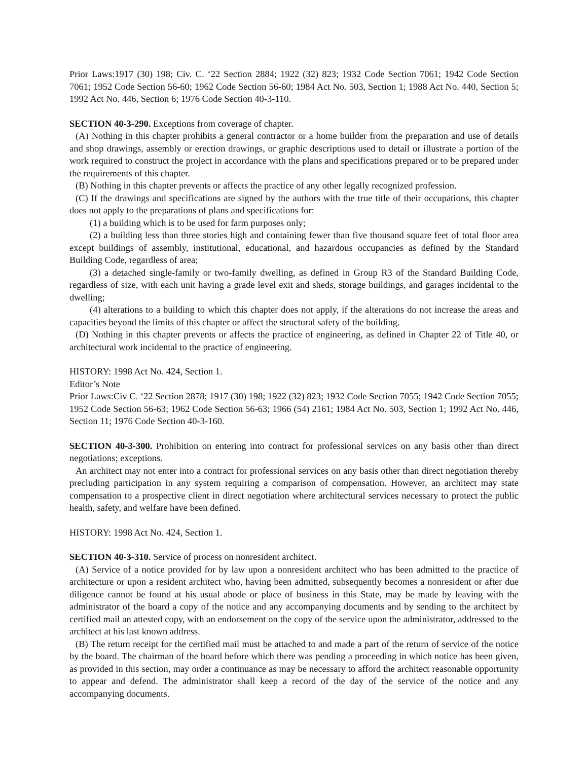Prior Laws:1917 (30) 198; Civ. C. ‘22 Section 2884; 1922 (32) 823; 1932 Code Section 7061; 1942 Code Section 7061; 1952 Code Section 56-60; 1962 Code Section 56-60; 1984 Act No. 503, Section 1; 1988 Act No. 440, Section 5; 1992 Act No. 446, Section 6; 1976 Code Section 40-3-110.
SECTION 40-3-290. Exceptions from coverage of chapter.
(A) Nothing in this chapter prohibits a general contractor or a home builder from the preparation and use of details and shop drawings, assembly or erection drawings, or graphic descriptions used to detail or illustrate a portion of the work required to construct the project in accordance with the plans and specifications prepared or to be prepared under the requirements of this chapter.
(B) Nothing in this chapter prevents or affects the practice of any other legally recognized profession.
(C) If the drawings and specifications are signed by the authors with the true title of their occupations, this chapter does not apply to the preparations of plans and specifications for:
(1) a building which is to be used for farm purposes only;
(2) a building less than three stories high and containing fewer than five thousand square feet of total floor area except buildings of assembly, institutional, educational, and hazardous occupancies as defined by the Standard Building Code, regardless of area;
(3) a detached single-family or two-family dwelling, as defined in Group R3 of the Standard Building Code, regardless of size, with each unit having a grade level exit and sheds, storage buildings, and garages incidental to the dwelling;
(4) alterations to a building to which this chapter does not apply, if the alterations do not increase the areas and capacities beyond the limits of this chapter or affect the structural safety of the building.
(D) Nothing in this chapter prevents or affects the practice of engineering, as defined in Chapter 22 of Title 40, or architectural work incidental to the practice of engineering.
HISTORY: 1998 Act No. 424, Section 1.
Editor’s Note
Prior Laws:Civ C. ‘22 Section 2878; 1917 (30) 198; 1922 (32) 823; 1932 Code Section 7055; 1942 Code Section 7055; 1952 Code Section 56-63; 1962 Code Section 56-63; 1966 (54) 2161; 1984 Act No. 503, Section 1; 1992 Act No. 446, Section 11; 1976 Code Section 40-3-160.
SECTION 40-3-300. Prohibition on entering into contract for professional services on any basis other than direct negotiations; exceptions.
An architect may not enter into a contract for professional services on any basis other than direct negotiation thereby precluding participation in any system requiring a comparison of compensation. However, an architect may state compensation to a prospective client in direct negotiation where architectural services necessary to protect the public health, safety, and welfare have been defined.
HISTORY: 1998 Act No. 424, Section 1.
SECTION 40-3-310. Service of process on nonresident architect.
(A) Service of a notice provided for by law upon a nonresident architect who has been admitted to the practice of architecture or upon a resident architect who, having been admitted, subsequently becomes a nonresident or after due diligence cannot be found at his usual abode or place of business in this State, may be made by leaving with the administrator of the board a copy of the notice and any accompanying documents and by sending to the architect by certified mail an attested copy, with an endorsement on the copy of the service upon the administrator, addressed to the architect at his last known address.
(B) The return receipt for the certified mail must be attached to and made a part of the return of service of the notice by the board. The chairman of the board before which there was pending a proceeding in which notice has been given, as provided in this section, may order a continuance as may be necessary to afford the architect reasonable opportunity to appear and defend. The administrator shall keep a record of the day of the service of the notice and any accompanying documents.